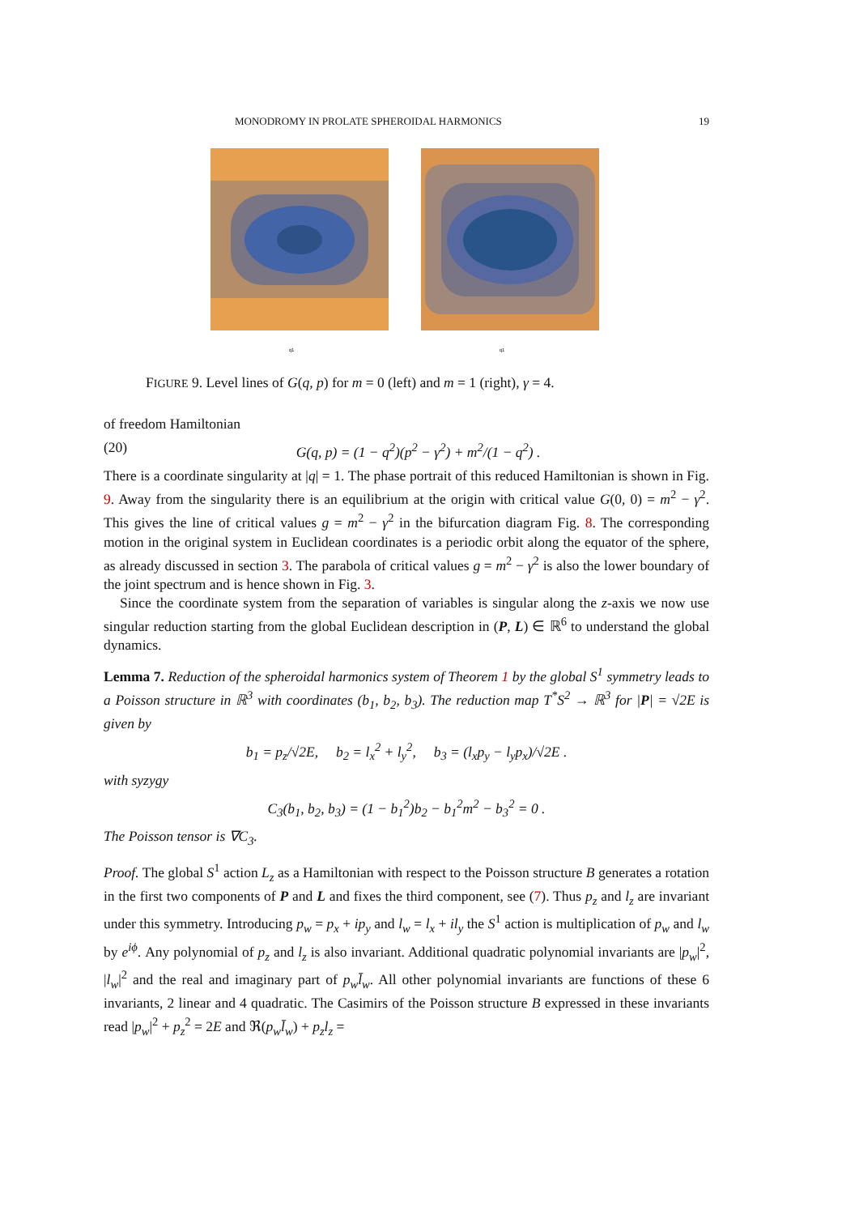MONODROMY IN PROLATE SPHEROIDAL HARMONICS 19
q1 q1
FIGURE 9. Level lines of G(q, p) for m = 0 (left) and m = 1 (right), γ = 4.
of freedom Hamiltonian
(20) G(q, p) = (1 − q<sup>2</sup>)(p<sup>2</sup> − γ<sup>2</sup>) + m<sup>2</sup>/(1 − q<sup>2</sup>) .
There is a coordinate singularity at |q| = 1. The phase portrait of this reduced Hamiltonian is shown in Fig. 9. Away from the singularity there is an equilibrium at the origin with critical value G(0, 0) = m<sup>2</sup> − γ<sup>2</sup>. This gives the line of critical values g = m<sup>2</sup> − γ<sup>2</sup> in the bifurcation diagram Fig. 8. The corresponding motion in the original system in Euclidean coordinates is a periodic orbit along the equator of the sphere, as already discussed in section 3. The parabola of critical values g = m<sup>2</sup> − γ<sup>2</sup> is also the lower boundary of the joint spectrum and is hence shown in Fig. 3.
Since the coordinate system from the separation of variables is singular along the z-axis we now use singular reduction starting from the global Euclidean description in (P, L) ∈ ℝ<sup>6</sup> to understand the global dynamics.
Lemma 7. Reduction of the spheroidal harmonics system of Theorem 1 by the global S<sup>1</sup> symmetry leads to a Poisson structure in ℝ<sup>3</sup> with coordinates (b<sub>1</sub>, b<sub>2</sub>, b<sub>3</sub>). The reduction map T<sup>*</sup>S<sup>2</sup> → ℝ<sup>3</sup> for |P| = √2E is given by
b<sub>1</sub> = p<sub>z</sub>/√2E, b<sub>2</sub> = l<sub>x</sub><sup>2</sup> + l<sub>y</sub><sup>2</sup>, b<sub>3</sub> = (l<sub>x</sub>p<sub>y</sub> − l<sub>y</sub>p<sub>x</sub>)/√2E .
with syzygy
C<sub>3</sub>(b<sub>1</sub>, b<sub>2</sub>, b<sub>3</sub>) = (1 − b<sub>1</sub><sup>2</sup>)b<sub>2</sub> − b<sub>1</sub><sup>2</sup>m<sup>2</sup> − b<sub>3</sub><sup>2</sup> = 0 .
The Poisson tensor is ∇C<sub>3</sub>.
Proof. The global S<sup>1</sup> action L<sub>z</sub> as a Hamiltonian with respect to the Poisson structure B generates a rotation in the first two components of P and L and fixes the third component, see (7). Thus p<sub>z</sub> and l<sub>z</sub> are invariant under this symmetry. Introducing p<sub>w</sub> = p<sub>x</sub> + ip<sub>y</sub> and l<sub>w</sub> = l<sub>x</sub> + il<sub>y</sub> the S<sup>1</sup> action is multiplication of p<sub>w</sub> and l<sub>w</sub> by e<sup>iϕ</sup>. Any polynomial of p<sub>z</sub> and l<sub>z</sub> is also invariant. Additional quadratic polynomial invariants are |p<sub>w</sub>|<sup>2</sup>, |l<sub>w</sub>|<sup>2</sup> and the real and imaginary part of p<sub>w</sub>l̄<sub>w</sub>. All other polynomial invariants are functions of these 6 invariants, 2 linear and 4 quadratic. The Casimirs of the Poisson structure B expressed in these invariants read |p<sub>w</sub>|<sup>2</sup> + p<sub>z</sub><sup>2</sup> = 2E and ℜ(p<sub>w</sub>l̄<sub>w</sub>) + p<sub>z</sub>l<sub>z</sub> =